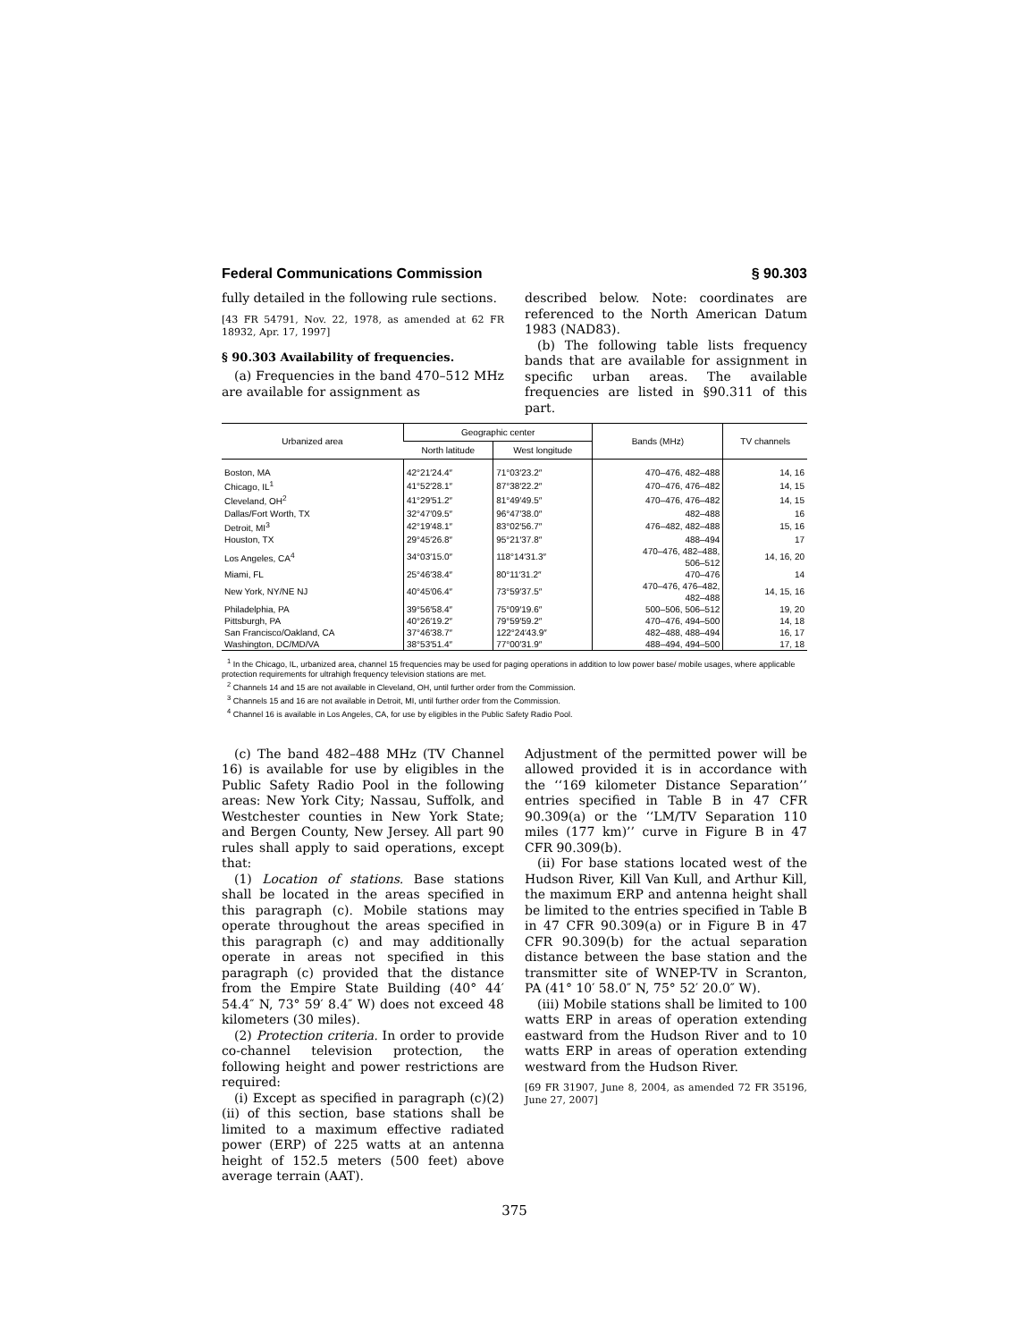Federal Communications Commission § 90.303
fully detailed in the following rule sections.
[43 FR 54791, Nov. 22, 1978, as amended at 62 FR 18932, Apr. 17, 1997]
§ 90.303 Availability of frequencies.
(a) Frequencies in the band 470–512 MHz are available for assignment as
described below. Note: coordinates are referenced to the North American Datum 1983 (NAD83).
(b) The following table lists frequency bands that are available for assignment in specific urban areas. The available frequencies are listed in §90.311 of this part.
| Urbanized area | Geographic center | | Bands (MHz) | TV channels |
| --- | --- | --- | --- | --- |
| | North latitude | West longitude | | |
| Boston, MA | 42°21′24.4″ | 71°03′23.2″ | 470–476, 482–488 | 14, 16 |
| Chicago, IL<sup>1</sup> | 41°52′28.1″ | 87°38′22.2″ | 470–476, 476–482 | 14, 15 |
| Cleveland, OH<sup>2</sup> | 41°29′51.2″ | 81°49′49.5″ | 470–476, 476–482 | 14, 15 |
| Dallas/Fort Worth, TX | 32°47′09.5″ | 96°47′38.0″ | 482–488 | 16 |
| Detroit, MI<sup>3</sup> | 42°19′48.1″ | 83°02′56.7″ | 476–482, 482–488 | 15, 16 |
| Houston, TX | 29°45′26.8″ | 95°21′37.8″ | 488–494 | 17 |
| Los Angeles, CA<sup>4</sup> | 34°03′15.0″ | 118°14′31.3″ | 470–476, 482–488, 506–512 | 14, 16, 20 |
| Miami, FL | 25°46′38.4″ | 80°11′31.2″ | 470–476 | 14 |
| New York, NY/NE NJ | 40°45′06.4″ | 73°59′37.5″ | 470–476, 476–482, 482–488 | 14, 15, 16 |
| Philadelphia, PA | 39°56′58.4″ | 75°09′19.6″ | 500–506, 506–512 | 19, 20 |
| Pittsburgh, PA | 40°26′19.2″ | 79°59′59.2″ | 470–476, 494–500 | 14, 18 |
| San Francisco/Oakland, CA | 37°46′38.7″ | 122°24′43.9″ | 482–488, 488–494 | 16, 17 |
| Washington, DC/MD/VA | 38°53′51.4″ | 77°00′31.9″ | 488–494, 494–500 | 17, 18 |
<sup>1</sup> In the Chicago, IL, urbanized area, channel 15 frequencies may be used for paging operations in addition to low power base/ mobile usages, where applicable protection requirements for ultrahigh frequency television stations are met.
<sup>2</sup> Channels 14 and 15 are not available in Cleveland, OH, until further order from the Commission.
<sup>3</sup> Channels 15 and 16 are not available in Detroit, MI, until further order from the Commission.
<sup>4</sup> Channel 16 is available in Los Angeles, CA, for use by eligibles in the Public Safety Radio Pool.
(c) The band 482–488 MHz (TV Channel 16) is available for use by eligibles in the Public Safety Radio Pool in the following areas: New York City; Nassau, Suffolk, and Westchester counties in New York State; and Bergen County, New Jersey. All part 90 rules shall apply to said operations, except that:
(1) Location of stations. Base stations shall be located in the areas specified in this paragraph (c). Mobile stations may operate throughout the areas specified in this paragraph (c) and may additionally operate in areas not specified in this paragraph (c) provided that the distance from the Empire State Building (40° 44′ 54.4″ N, 73° 59′ 8.4″ W) does not exceed 48 kilometers (30 miles).
(2) Protection criteria. In order to provide co-channel television protection, the following height and power restrictions are required:
(i) Except as specified in paragraph (c)(2)(ii) of this section, base stations shall be limited to a maximum effective radiated power (ERP) of 225 watts at an antenna height of 152.5 meters (500 feet) above average terrain (AAT).
Adjustment of the permitted power will be allowed provided it is in accordance with the ‘‘169 kilometer Distance Separation’’ entries specified in Table B in 47 CFR 90.309(a) or the ‘‘LM/TV Separation 110 miles (177 km)’’ curve in Figure B in 47 CFR 90.309(b).
(ii) For base stations located west of the Hudson River, Kill Van Kull, and Arthur Kill, the maximum ERP and antenna height shall be limited to the entries specified in Table B in 47 CFR 90.309(a) or in Figure B in 47 CFR 90.309(b) for the actual separation distance between the base station and the transmitter site of WNEP-TV in Scranton, PA (41° 10′ 58.0″ N, 75° 52′ 20.0″ W).
(iii) Mobile stations shall be limited to 100 watts ERP in areas of operation extending eastward from the Hudson River and to 10 watts ERP in areas of operation extending westward from the Hudson River.
[69 FR 31907, June 8, 2004, as amended 72 FR 35196, June 27, 2007]
375